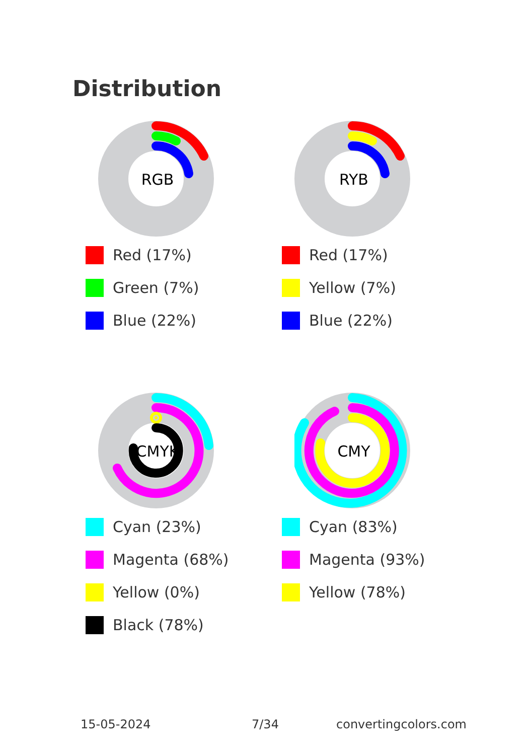Distribution
RGB
Red (17%)
Green (7%)
Blue (22%)
RYB
Red (17%)
Yellow (7%)
Blue (22%)
CMYK
Cyan (23%)
Magenta (68%)
Yellow (0%)
Black (78%)
CMY
Cyan (83%)
Magenta (93%)
Yellow (78%)
15-05-2024 7/34 convertingcolors.com